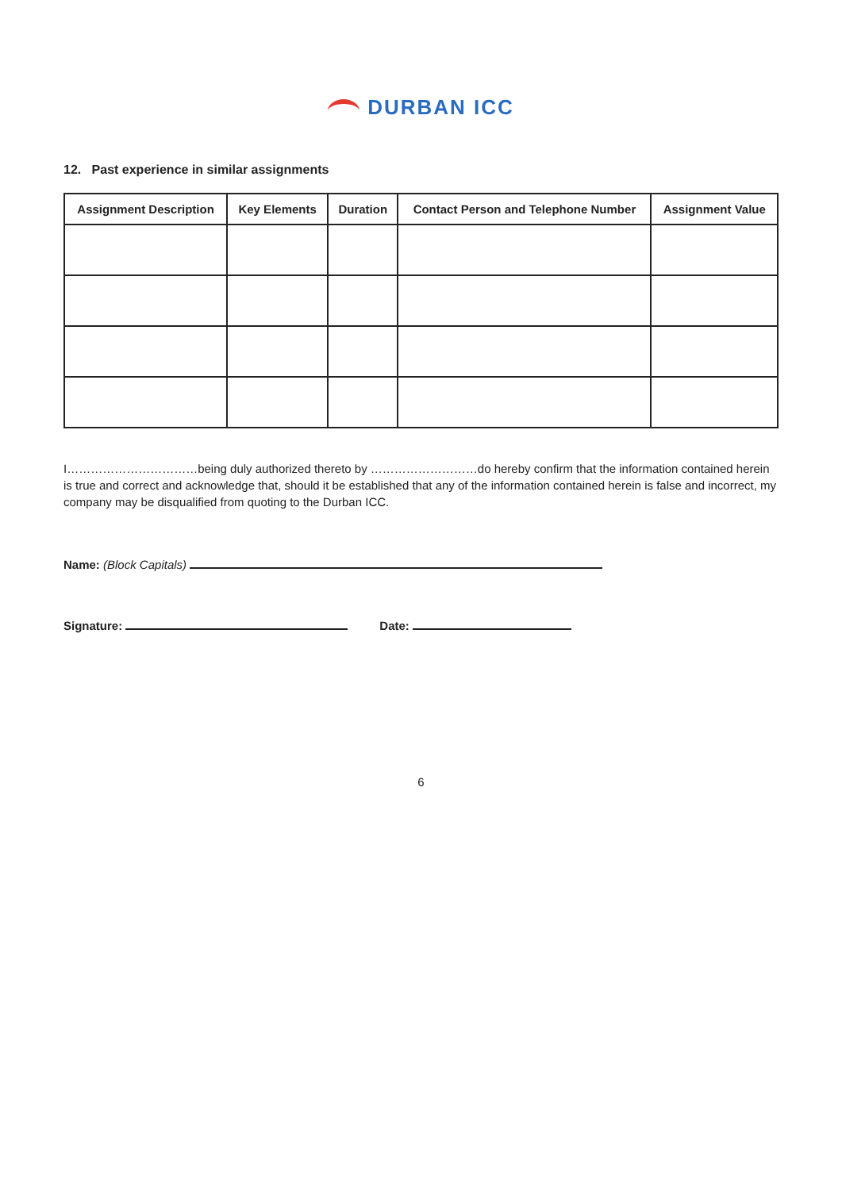DURBAN ICC
12. Past experience in similar assignments
| Assignment Description | Key Elements | Duration | Contact Person and Telephone Number | Assignment Value |
| --- | --- | --- | --- | --- |
I……………………………being duly authorized thereto by ………………………do hereby confirm that the information contained herein is true and correct and acknowledge that, should it be established that any of the information contained herein is false and incorrect, my company may be disqualified from quoting to the Durban ICC.
Name: (Block Capitals)
Signature: Date:
6